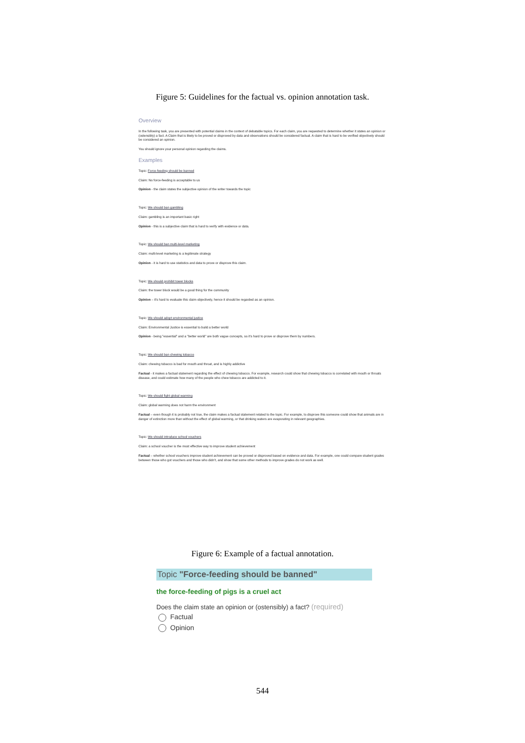Figure 5: Guidelines for the factual vs. opinion annotation task.
Overview
In the following task, you are presented with potential claims in the context of debatable topics. For each claim, you are requested to determine whether it states an opinion or (ostensibly) a fact. A Claim that is likely to be proved or disproved by data and observations should be considered factual. A claim that is hard to be verified objectively should be considered an opinion.
You should ignore your personal opinion regarding the claims.
Examples
Topic: Force-feeding should be banned
Claim: No force-feeding is acceptable to us
Opinion - the claim states the subjective opinion of the writer towards the topic
Topic: We should ban gambling
Claim: gambling is an important basic right
Opinion - this is a subjective claim that is hard to verify with evidence or data.
Topic: We should ban multi-level marketing
Claim: multi-level marketing is a legitimate strategy
Opinion - it is hard to use statistics and data to prove or disprove this claim.
Topic: We should prohibit tower blocks
Claim: the tower block would be a good thing for the community
Opinion – it's hard to evaluate this claim objectively, hence it should be regarded as an opinion.
Topic: We should adopt environmental justice
Claim: Environmental Justice is essential to build a better world
Opinion - being "essential" and a "better world" are both vague concepts, so it's hard to prove or disprove them by numbers.
Topic: We should ban chewing tobacco
Claim: chewing tobacco is bad for mouth and throat, and is highly addictive
Factual - it makes a factual statement regarding the effect of chewing tobacco. For example, research could show that chewing tobacco is correlated with mouth or throats disease, and could estimate how many of the people who chew tobacco are addicted to it.
Topic: We should fight global warming
Claim: global warming does not harm the environment
Factual – even though it is probably not true, the claim makes a factual statement related to the topic. For example, to disprove this someone could show that animals are in danger of extinction more than without the effect of global warming, or that drinking waters are evaporating in relevant geographies.
Topic: We should introduce school vouchers
Claim: a school voucher is the most effective way to improve student achievement
Factual – whether school vouchers improve student achievement can be proved or disproved based on evidence and data. For example, one could compare student grades between those who got vouchers and those who didn't, and show that some other methods to improve grades do not work as well.
Figure 6: Example of a factual annotation.
Topic "Force-feeding should be banned"
the force-feeding of pigs is a cruel act
Does the claim state an opinion or (ostensibly) a fact? (required)
Factual
Opinion
544